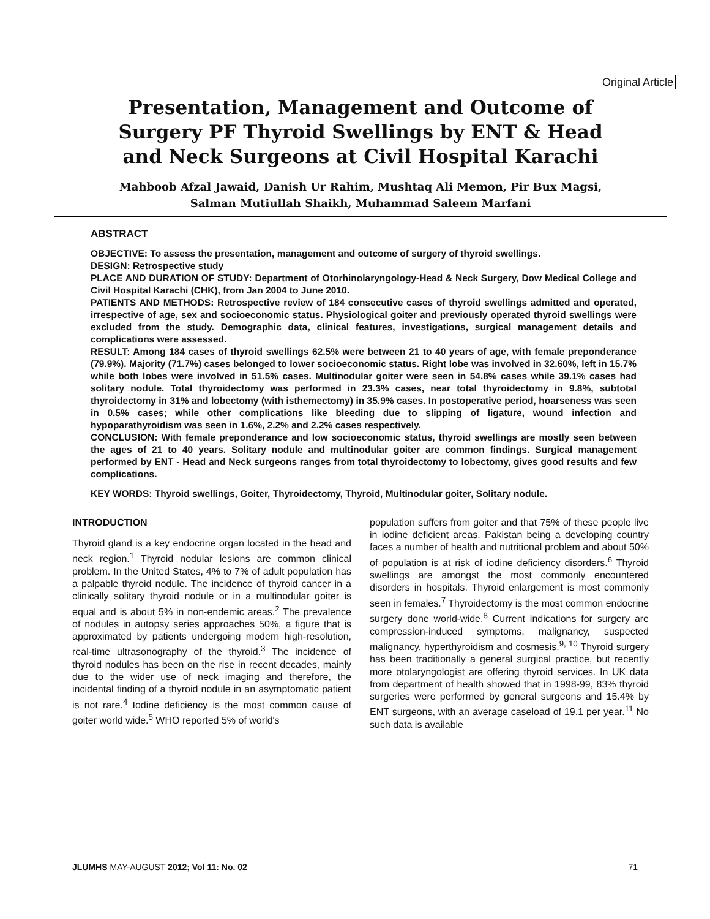Original Article
Presentation, Management and Outcome of Surgery PF Thyroid Swellings by ENT & Head and Neck Surgeons at Civil Hospital Karachi
Mahboob Afzal Jawaid, Danish Ur Rahim, Mushtaq Ali Memon, Pir Bux Magsi,
Salman Mutiullah Shaikh, Muhammad Saleem Marfani
ABSTRACT
OBJECTIVE: To assess the presentation, management and outcome of surgery of thyroid swellings.
DESIGN: Retrospective study
PLACE AND DURATION OF STUDY: Department of Otorhinolaryngology-Head & Neck Surgery, Dow Medical College and Civil Hospital Karachi (CHK), from Jan 2004 to June 2010.
PATIENTS AND METHODS: Retrospective review of 184 consecutive cases of thyroid swellings admitted and operated, irrespective of age, sex and socioeconomic status. Physiological goiter and previously operated thyroid swellings were excluded from the study. Demographic data, clinical features, investigations, surgical management details and complications were assessed.
RESULT: Among 184 cases of thyroid swellings 62.5% were between 21 to 40 years of age, with female preponderance (79.9%). Majority (71.7%) cases belonged to lower socioeconomic status. Right lobe was involved in 32.60%, left in 15.7% while both lobes were involved in 51.5% cases. Multinodular goiter were seen in 54.8% cases while 39.1% cases had solitary nodule. Total thyroidectomy was performed in 23.3% cases, near total thyroidectomy in 9.8%, subtotal thyroidectomy in 31% and lobectomy (with isthemectomy) in 35.9% cases. In postoperative period, hoarseness was seen in 0.5% cases; while other complications like bleeding due to slipping of ligature, wound infection and hypoparathyroidism was seen in 1.6%, 2.2% and 2.2% cases respectively.
CONCLUSION: With female preponderance and low socioeconomic status, thyroid swellings are mostly seen between the ages of 21 to 40 years. Solitary nodule and multinodular goiter are common findings. Surgical management performed by ENT - Head and Neck surgeons ranges from total thyroidectomy to lobectomy, gives good results and few complications.
KEY WORDS: Thyroid swellings, Goiter, Thyroidectomy, Thyroid, Multinodular goiter, Solitary nodule.
INTRODUCTION
Thyroid gland is a key endocrine organ located in the head and neck region.<sup>1</sup> Thyroid nodular lesions are common clinical problem. In the United States, 4% to 7% of adult population has a palpable thyroid nodule. The incidence of thyroid cancer in a clinically solitary thyroid nodule or in a multinodular goiter is equal and is about 5% in non-endemic areas.<sup>2</sup> The prevalence of nodules in autopsy series approaches 50%, a figure that is approximated by patients undergoing modern high-resolution, real-time ultrasonography of the thyroid.<sup>3</sup> The incidence of thyroid nodules has been on the rise in recent decades, mainly due to the wider use of neck imaging and therefore, the incidental finding of a thyroid nodule in an asymptomatic patient is not rare.<sup>4</sup> Iodine deficiency is the most common cause of goiter world wide.<sup>5</sup> WHO reported 5% of world's
population suffers from goiter and that 75% of these people live in iodine deficient areas. Pakistan being a developing country faces a number of health and nutritional problem and about 50% of population is at risk of iodine deficiency disorders.<sup>6</sup> Thyroid swellings are amongst the most commonly encountered disorders in hospitals. Thyroid enlargement is most commonly seen in females.<sup>7</sup> Thyroidectomy is the most common endocrine surgery done world-wide.<sup>8</sup> Current indications for surgery are compression-induced symptoms, malignancy, suspected malignancy, hyperthyroidism and cosmesis.<sup>9, 10</sup> Thyroid surgery has been traditionally a general surgical practice, but recently more otolaryngologist are offering thyroid services. In UK data from department of health showed that in 1998-99, 83% thyroid surgeries were performed by general surgeons and 15.4% by ENT surgeons, with an average caseload of 19.1 per year.<sup>11</sup> No such data is available
JLUMHS MAY-AUGUST 2012; Vol 11: No. 02 71